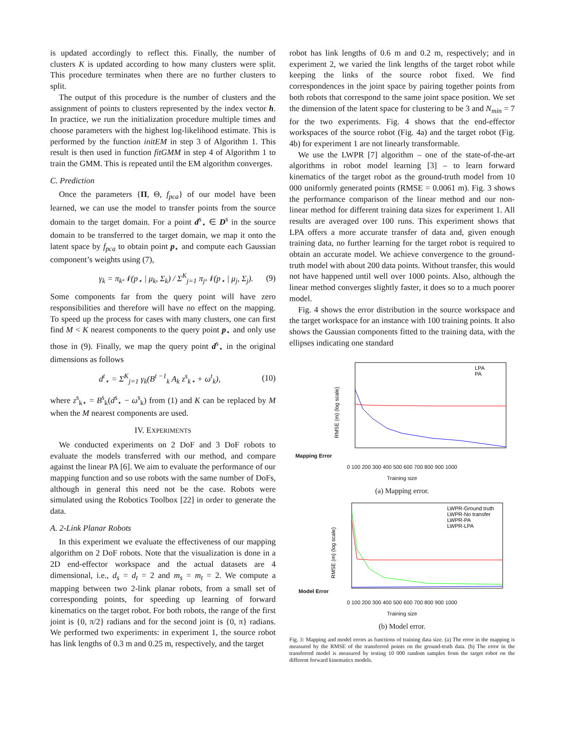is updated accordingly to reflect this. Finally, the number of clusters K is updated according to how many clusters were split. This procedure terminates when there are no further clusters to split.
The output of this procedure is the number of clusters and the assignment of points to clusters represented by the index vector h. In practice, we run the initialization procedure multiple times and choose parameters with the highest log-likelihood estimate. This is performed by the function initEM in step 3 of Algorithm 1. This result is then used in function fitGMM in step 4 of Algorithm 1 to train the GMM. This is repeated until the EM algorithm converges.
C. Prediction
Once the parameters {Π, Θ, f<sub>pca</sub>} of our model have been learned, we can use the model to transfer points from the source domain to the target domain. For a point d<sup>s</sup><sub>⋆</sub> ∈ D<sup>s</sup> in the source domain to be transferred to the target domain, we map it onto the latent space by f<sub>pca</sub> to obtain point p<sub>⋆</sub> and compute each Gaussian component’s weights using (7),
γ<sub>k</sub> = π<sub>k</sub>𝒩(p<sub>⋆</sub> | μ<sub>k</sub>, Σ<sub>k</sub>) / Σ<sup>K</sup><sub>j=1</sub> π<sub>j</sub>𝒩(p<sub>⋆</sub> | μ<sub>j</sub>, Σ<sub>j</sub>). (9)
Some components far from the query point will have zero responsibilities and therefore will have no effect on the mapping. To speed up the process for cases with many clusters, one can first find M < K nearest components to the query point p<sub>⋆</sub> and only use those in (9). Finally, we map the query point d<sup>s</sup><sub>⋆</sub> in the original dimensions as follows
d<sup>t</sup><sub>⋆</sub> = Σ<sup>K</sup><sub>j=1</sub> γ<sub>k</sub>(B<sup>t −1</sup><sub>k</sub> A<sub>k</sub> z<sup>s</sup><sub>k⋆</sub> + ω<sup>t</sup><sub>k</sub>), (10)
where z<sup>s</sup><sub>k⋆</sub> = B<sup>s</sup><sub>k</sub>(d<sup>s</sup><sub>⋆</sub> − ω<sup>s</sup><sub>k</sub>) from (1) and K can be replaced by M when the M nearest components are used.
IV. EXPERIMENTS
We conducted experiments on 2 DoF and 3 DoF robots to evaluate the models transferred with our method, and compare against the linear PA [6]. We aim to evaluate the performance of our mapping function and so use robots with the same number of DoFs, although in general this need not be the case. Robots were simulated using the Robotics Toolbox [22] in order to generate the data.
A. 2-Link Planar Robots
In this experiment we evaluate the effectiveness of our mapping algorithm on 2 DoF robots. Note that the visualization is done in a 2D end-effector workspace and the actual datasets are 4 dimensional, i.e., d<sub>s</sub> = d<sub>t</sub> = 2 and m<sub>s</sub> = m<sub>t</sub> = 2. We compute a mapping between two 2-link planar robots, from a small set of corresponding points, for speeding up learning of forward kinematics on the target robot. For both robots, the range of the first joint is {0, π/2} radians and for the second joint is {0, π} radians. We performed two experiments: in experiment 1, the source robot has link lengths of 0.3 m and 0.25 m, respectively, and the target
robot has link lengths of 0.6 m and 0.2 m, respectively; and in experiment 2, we varied the link lengths of the target robot while keeping the links of the source robot fixed. We find correspondences in the joint space by pairing together points from both robots that correspond to the same joint space position. We set the dimension of the latent space for clustering to be 3 and N<sub>min</sub> = 7 for the two experiments. Fig. 4 shows that the end-effector workspaces of the source robot (Fig. 4a) and the target robot (Fig. 4b) for experiment 1 are not linearly transformable.
We use the LWPR [7] algorithm – one of the state-of-the-art algorithms in robot model learning [3] – to learn forward kinematics of the target robot as the ground-truth model from 10 000 uniformly generated points (RMSE = 0.0061 m). Fig. 3 shows the performance comparison of the linear method and our non-linear method for different training data sizes for experiment 1. All results are averaged over 100 runs. This experiment shows that LPA offers a more accurate transfer of data and, given enough training data, no further learning for the target robot is required to obtain an accurate model. We achieve convergence to the ground-truth model with about 200 data points. Without transfer, this would not have happened until well over 1000 points. Also, although the linear method converges slightly faster, it does so to a much poorer model.
Fig. 4 shows the error distribution in the source workspace and the target workspace for an instance with 100 training points. It also shows the Gaussian components fitted to the training data, with the ellipses indicating one standard
Mapping Error
LPA
PA
RMSE (m) (log scale)
0 100 200 300 400 500 600 700 800 900 1000
Training size
(a) Mapping error.
Model Error
LWPR-Ground truth
LWPR-No transfer
LWPR-PA
LWPR-LPA
RMSE (m) (log scale)
0 100 200 300 400 500 600 700 800 900 1000
Training size
(b) Model error.
Fig. 3: Mapping and model errors as functions of training data size. (a) The error in the mapping is measured by the RMSE of the transferred points on the ground-truth data. (b) The error in the transferred model is measured by testing 10 000 random samples from the target robot on the different forward kinematics models.